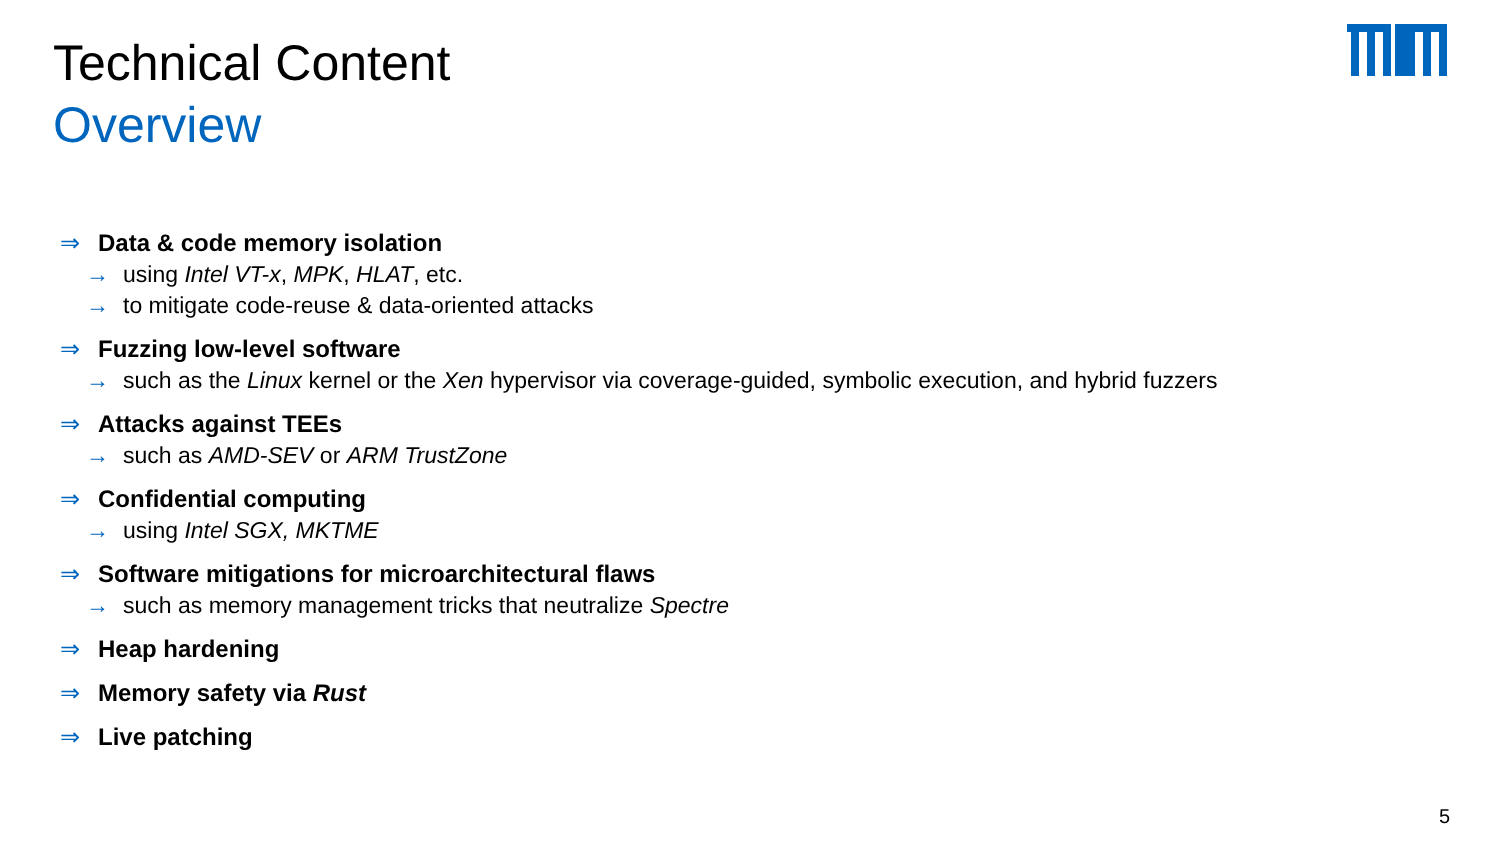Technical Content
Overview
⇒ Data & code memory isolation
→ using Intel VT-x, MPK, HLAT, etc.
→ to mitigate code-reuse & data-oriented attacks
⇒ Fuzzing low-level software
→ such as the Linux kernel or the Xen hypervisor via coverage-guided, symbolic execution, and hybrid fuzzers
⇒ Attacks against TEEs
→ such as AMD-SEV or ARM TrustZone
⇒ Confidential computing
→ using Intel SGX, MKTME
⇒ Software mitigations for microarchitectural flaws
→ such as memory management tricks that neutralize Spectre
⇒ Heap hardening
⇒ Memory safety via Rust
⇒ Live patching
5